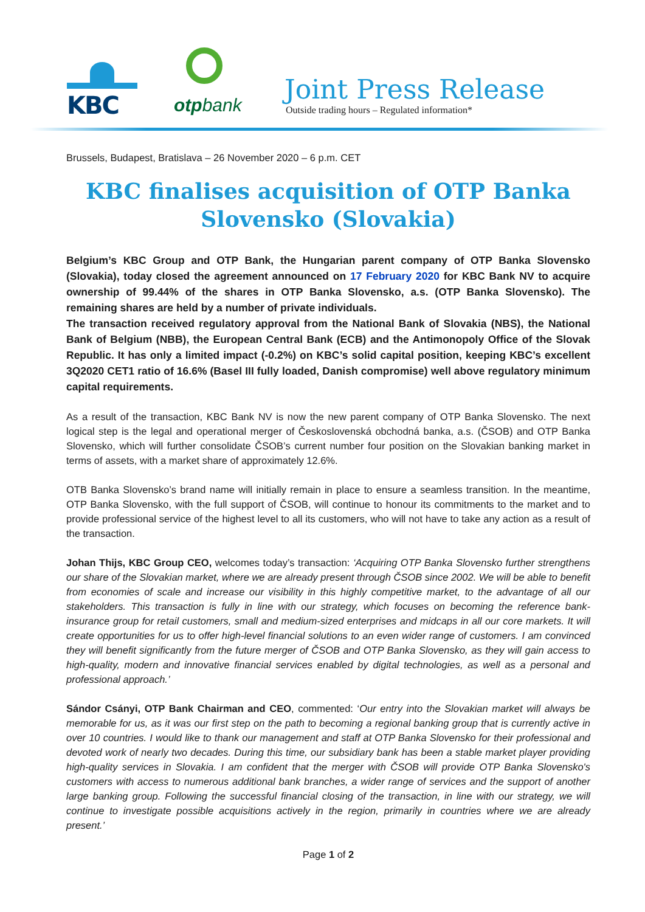KBC
otpbank
Joint Press Release
Outside trading hours – Regulated information*
Brussels, Budapest, Bratislava – 26 November 2020 – 6 p.m. CET
KBC finalises acquisition of OTP Banka Slovensko (Slovakia)
Belgium’s KBC Group and OTP Bank, the Hungarian parent company of OTP Banka Slovensko (Slovakia), today closed the agreement announced on 17 February 2020 for KBC Bank NV to acquire ownership of 99.44% of the shares in OTP Banka Slovensko, a.s. (OTP Banka Slovensko). The remaining shares are held by a number of private individuals.
The transaction received regulatory approval from the National Bank of Slovakia (NBS), the National Bank of Belgium (NBB), the European Central Bank (ECB) and the Antimonopoly Office of the Slovak Republic. It has only a limited impact (-0.2%) on KBC’s solid capital position, keeping KBC’s excellent 3Q2020 CET1 ratio of 16.6% (Basel III fully loaded, Danish compromise) well above regulatory minimum capital requirements.
As a result of the transaction, KBC Bank NV is now the new parent company of OTP Banka Slovensko. The next logical step is the legal and operational merger of Československá obchodná banka, a.s. (ČSOB) and OTP Banka Slovensko, which will further consolidate ČSOB’s current number four position on the Slovakian banking market in terms of assets, with a market share of approximately 12.6%.
OTB Banka Slovensko’s brand name will initially remain in place to ensure a seamless transition. In the meantime, OTP Banka Slovensko, with the full support of ČSOB, will continue to honour its commitments to the market and to provide professional service of the highest level to all its customers, who will not have to take any action as a result of the transaction.
Johan Thijs, KBC Group CEO, welcomes today’s transaction: ‘Acquiring OTP Banka Slovensko further strengthens our share of the Slovakian market, where we are already present through ČSOB since 2002. We will be able to benefit from economies of scale and increase our visibility in this highly competitive market, to the advantage of all our stakeholders. This transaction is fully in line with our strategy, which focuses on becoming the reference bank-insurance group for retail customers, small and medium-sized enterprises and midcaps in all our core markets. It will create opportunities for us to offer high-level financial solutions to an even wider range of customers. I am convinced they will benefit significantly from the future merger of ČSOB and OTP Banka Slovensko, as they will gain access to high-quality, modern and innovative financial services enabled by digital technologies, as well as a personal and professional approach.’
Sándor Csányi, OTP Bank Chairman and CEO, commented: ‘Our entry into the Slovakian market will always be memorable for us, as it was our first step on the path to becoming a regional banking group that is currently active in over 10 countries. I would like to thank our management and staff at OTP Banka Slovensko for their professional and devoted work of nearly two decades. During this time, our subsidiary bank has been a stable market player providing high-quality services in Slovakia. I am confident that the merger with ČSOB will provide OTP Banka Slovensko's customers with access to numerous additional bank branches, a wider range of services and the support of another large banking group. Following the successful financial closing of the transaction, in line with our strategy, we will continue to investigate possible acquisitions actively in the region, primarily in countries where we are already present.’
Page 1 of 2